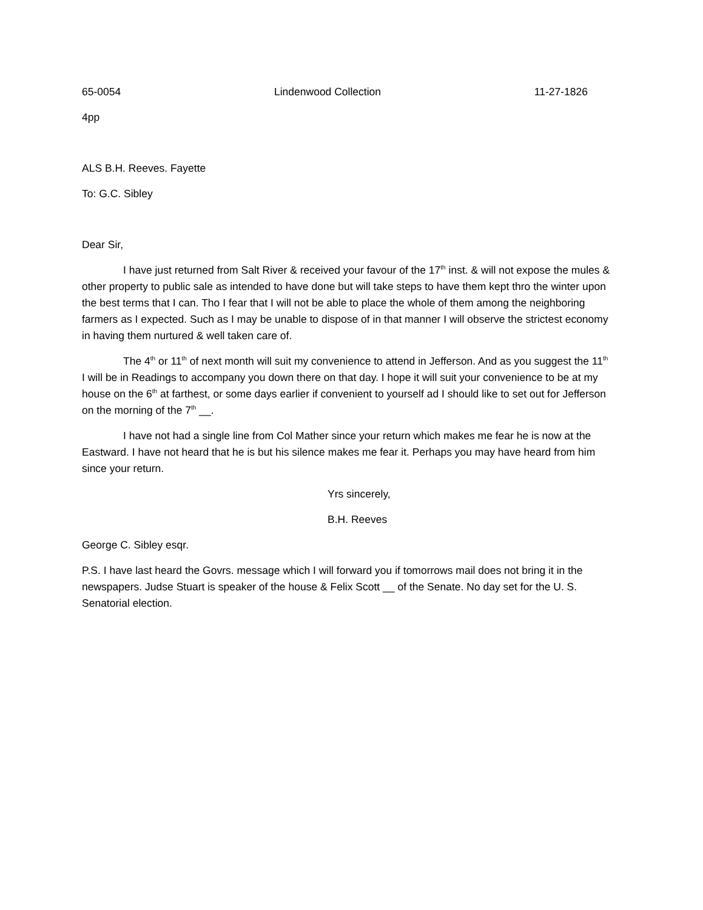65-0054 Lindenwood Collection 11-27-1826
4pp
ALS B.H. Reeves. Fayette
To: G.C. Sibley
Dear Sir,
I have just returned from Salt River & received your favour of the 17<sup>th</sup> inst. & will not expose the mules & other property to public sale as intended to have done but will take steps to have them kept thro the winter upon the best terms that I can. Tho I fear that I will not be able to place the whole of them among the neighboring farmers as I expected. Such as I may be unable to dispose of in that manner I will observe the strictest economy in having them nurtured & well taken care of.
The 4<sup>th</sup> or 11<sup>th</sup> of next month will suit my convenience to attend in Jefferson. And as you suggest the 11<sup>th</sup> I will be in Readings to accompany you down there on that day. I hope it will suit your convenience to be at my house on the 6<sup>th</sup> at farthest, or some days earlier if convenient to yourself ad I should like to set out for Jefferson on the morning of the 7<sup>th</sup> __.
I have not had a single line from Col Mather since your return which makes me fear he is now at the Eastward. I have not heard that he is but his silence makes me fear it. Perhaps you may have heard from him since your return.
Yrs sincerely,
B.H. Reeves
George C. Sibley esqr.
P.S. I have last heard the Govrs. message which I will forward you if tomorrows mail does not bring it in the newspapers. Judse Stuart is speaker of the house & Felix Scott __ of the Senate. No day set for the U. S. Senatorial election.